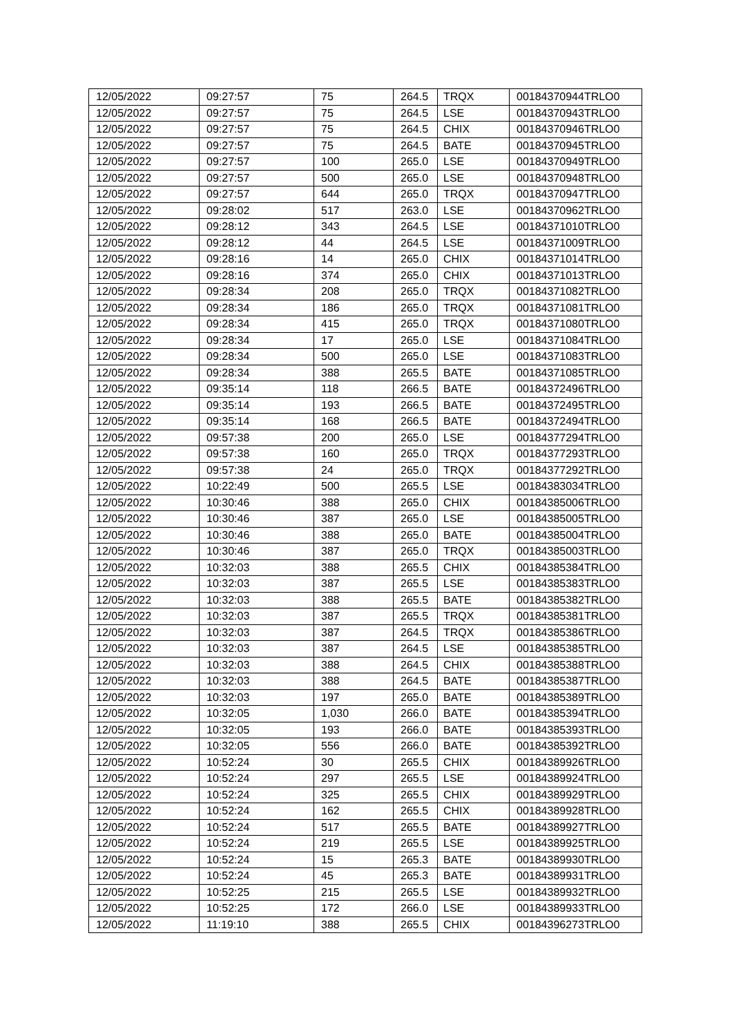| 12/05/2022 | 09:27:57 | 75 | 264.5 | TRQX | 00184370944TRLO0 |
| 12/05/2022 | 09:27:57 | 75 | 264.5 | LSE | 00184370943TRLO0 |
| 12/05/2022 | 09:27:57 | 75 | 264.5 | CHIX | 00184370946TRLO0 |
| 12/05/2022 | 09:27:57 | 75 | 264.5 | BATE | 00184370945TRLO0 |
| 12/05/2022 | 09:27:57 | 100 | 265.0 | LSE | 00184370949TRLO0 |
| 12/05/2022 | 09:27:57 | 500 | 265.0 | LSE | 00184370948TRLO0 |
| 12/05/2022 | 09:27:57 | 644 | 265.0 | TRQX | 00184370947TRLO0 |
| 12/05/2022 | 09:28:02 | 517 | 263.0 | LSE | 00184370962TRLO0 |
| 12/05/2022 | 09:28:12 | 343 | 264.5 | LSE | 00184371010TRLO0 |
| 12/05/2022 | 09:28:12 | 44 | 264.5 | LSE | 00184371009TRLO0 |
| 12/05/2022 | 09:28:16 | 14 | 265.0 | CHIX | 00184371014TRLO0 |
| 12/05/2022 | 09:28:16 | 374 | 265.0 | CHIX | 00184371013TRLO0 |
| 12/05/2022 | 09:28:34 | 208 | 265.0 | TRQX | 00184371082TRLO0 |
| 12/05/2022 | 09:28:34 | 186 | 265.0 | TRQX | 00184371081TRLO0 |
| 12/05/2022 | 09:28:34 | 415 | 265.0 | TRQX | 00184371080TRLO0 |
| 12/05/2022 | 09:28:34 | 17 | 265.0 | LSE | 00184371084TRLO0 |
| 12/05/2022 | 09:28:34 | 500 | 265.0 | LSE | 00184371083TRLO0 |
| 12/05/2022 | 09:28:34 | 388 | 265.5 | BATE | 00184371085TRLO0 |
| 12/05/2022 | 09:35:14 | 118 | 266.5 | BATE | 00184372496TRLO0 |
| 12/05/2022 | 09:35:14 | 193 | 266.5 | BATE | 00184372495TRLO0 |
| 12/05/2022 | 09:35:14 | 168 | 266.5 | BATE | 00184372494TRLO0 |
| 12/05/2022 | 09:57:38 | 200 | 265.0 | LSE | 00184377294TRLO0 |
| 12/05/2022 | 09:57:38 | 160 | 265.0 | TRQX | 00184377293TRLO0 |
| 12/05/2022 | 09:57:38 | 24 | 265.0 | TRQX | 00184377292TRLO0 |
| 12/05/2022 | 10:22:49 | 500 | 265.5 | LSE | 00184383034TRLO0 |
| 12/05/2022 | 10:30:46 | 388 | 265.0 | CHIX | 00184385006TRLO0 |
| 12/05/2022 | 10:30:46 | 387 | 265.0 | LSE | 00184385005TRLO0 |
| 12/05/2022 | 10:30:46 | 388 | 265.0 | BATE | 00184385004TRLO0 |
| 12/05/2022 | 10:30:46 | 387 | 265.0 | TRQX | 00184385003TRLO0 |
| 12/05/2022 | 10:32:03 | 388 | 265.5 | CHIX | 00184385384TRLO0 |
| 12/05/2022 | 10:32:03 | 387 | 265.5 | LSE | 00184385383TRLO0 |
| 12/05/2022 | 10:32:03 | 388 | 265.5 | BATE | 00184385382TRLO0 |
| 12/05/2022 | 10:32:03 | 387 | 265.5 | TRQX | 00184385381TRLO0 |
| 12/05/2022 | 10:32:03 | 387 | 264.5 | TRQX | 00184385386TRLO0 |
| 12/05/2022 | 10:32:03 | 387 | 264.5 | LSE | 00184385385TRLO0 |
| 12/05/2022 | 10:32:03 | 388 | 264.5 | CHIX | 00184385388TRLO0 |
| 12/05/2022 | 10:32:03 | 388 | 264.5 | BATE | 00184385387TRLO0 |
| 12/05/2022 | 10:32:03 | 197 | 265.0 | BATE | 00184385389TRLO0 |
| 12/05/2022 | 10:32:05 | 1,030 | 266.0 | BATE | 00184385394TRLO0 |
| 12/05/2022 | 10:32:05 | 193 | 266.0 | BATE | 00184385393TRLO0 |
| 12/05/2022 | 10:32:05 | 556 | 266.0 | BATE | 00184385392TRLO0 |
| 12/05/2022 | 10:52:24 | 30 | 265.5 | CHIX | 00184389926TRLO0 |
| 12/05/2022 | 10:52:24 | 297 | 265.5 | LSE | 00184389924TRLO0 |
| 12/05/2022 | 10:52:24 | 325 | 265.5 | CHIX | 00184389929TRLO0 |
| 12/05/2022 | 10:52:24 | 162 | 265.5 | CHIX | 00184389928TRLO0 |
| 12/05/2022 | 10:52:24 | 517 | 265.5 | BATE | 00184389927TRLO0 |
| 12/05/2022 | 10:52:24 | 219 | 265.5 | LSE | 00184389925TRLO0 |
| 12/05/2022 | 10:52:24 | 15 | 265.3 | BATE | 00184389930TRLO0 |
| 12/05/2022 | 10:52:24 | 45 | 265.3 | BATE | 00184389931TRLO0 |
| 12/05/2022 | 10:52:25 | 215 | 265.5 | LSE | 00184389932TRLO0 |
| 12/05/2022 | 10:52:25 | 172 | 266.0 | LSE | 00184389933TRLO0 |
| 12/05/2022 | 11:19:10 | 388 | 265.5 | CHIX | 00184396273TRLO0 |